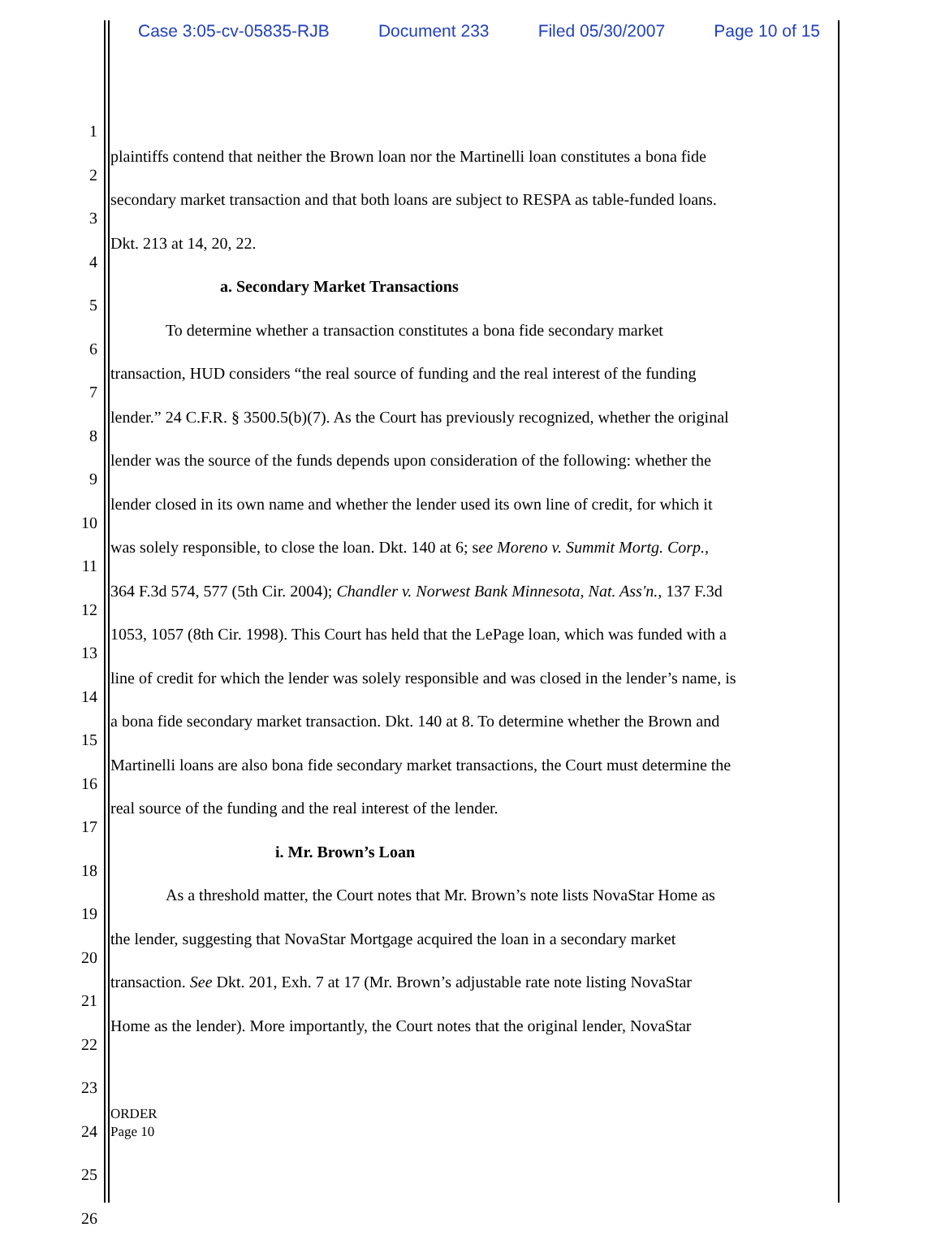Case 3:05-cv-05835-RJB Document 233 Filed 05/30/2007 Page 10 of 15
1
2 plaintiffs contend that neither the Brown loan nor the Martinelli loan constitutes a bona fide
3 secondary market transaction and that both loans are subject to RESPA as table-funded loans.
4 Dkt. 213 at 14, 20, 22.
5 a. Secondary Market Transactions
6 To determine whether a transaction constitutes a bona fide secondary market
7 transaction, HUD considers “the real source of funding and the real interest of the funding
8 lender.” 24 C.F.R. § 3500.5(b)(7). As the Court has previously recognized, whether the original
9 lender was the source of the funds depends upon consideration of the following: whether the
10 lender closed in its own name and whether the lender used its own line of credit, for which it
11 was solely responsible, to close the loan. Dkt. 140 at 6; see Moreno v. Summit Mortg. Corp.,
12 364 F.3d 574, 577 (5th Cir. 2004); Chandler v. Norwest Bank Minnesota, Nat. Ass'n., 137 F.3d
13 1053, 1057 (8th Cir. 1998). This Court has held that the LePage loan, which was funded with a
14 line of credit for which the lender was solely responsible and was closed in the lender’s name, is
15 a bona fide secondary market transaction. Dkt. 140 at 8. To determine whether the Brown and
16 Martinelli loans are also bona fide secondary market transactions, the Court must determine the
17 real source of the funding and the real interest of the lender.
18 i. Mr. Brown’s Loan
19 As a threshold matter, the Court notes that Mr. Brown’s note lists NovaStar Home as
20 the lender, suggesting that NovaStar Mortgage acquired the loan in a secondary market
21 transaction. See Dkt. 201, Exh. 7 at 17 (Mr. Brown’s adjustable rate note listing NovaStar
22 Home as the lender). More importantly, the Court notes that the original lender, NovaStar
23
24
25
26
ORDER
Page 10